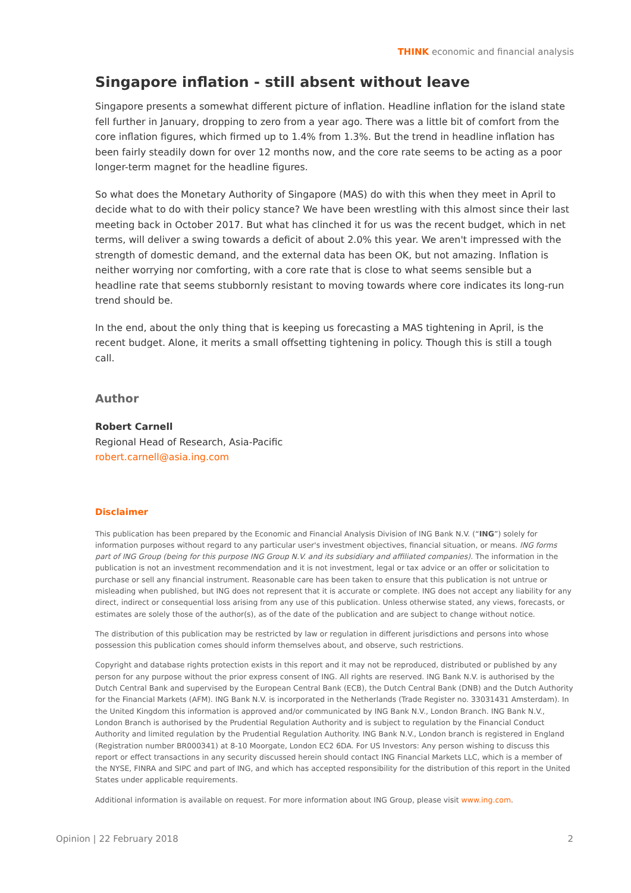THINK economic and financial analysis
Singapore inflation - still absent without leave
Singapore presents a somewhat different picture of inflation. Headline inflation for the island state fell further in January, dropping to zero from a year ago. There was a little bit of comfort from the core inflation figures, which firmed up to 1.4% from 1.3%. But the trend in headline inflation has been fairly steadily down for over 12 months now, and the core rate seems to be acting as a poor longer-term magnet for the headline figures.
So what does the Monetary Authority of Singapore (MAS) do with this when they meet in April to decide what to do with their policy stance? We have been wrestling with this almost since their last meeting back in October 2017. But what has clinched it for us was the recent budget, which in net terms, will deliver a swing towards a deficit of about 2.0% this year. We aren't impressed with the strength of domestic demand, and the external data has been OK, but not amazing. Inflation is neither worrying nor comforting, with a core rate that is close to what seems sensible but a headline rate that seems stubbornly resistant to moving towards where core indicates its long-run trend should be.
In the end, about the only thing that is keeping us forecasting a MAS tightening in April, is the recent budget. Alone, it merits a small offsetting tightening in policy. Though this is still a tough call.
Author
Robert Carnell
Regional Head of Research, Asia-Pacific
robert.carnell@asia.ing.com
Disclaimer
This publication has been prepared by the Economic and Financial Analysis Division of ING Bank N.V. (“ING”) solely for information purposes without regard to any particular user's investment objectives, financial situation, or means. ING forms part of ING Group (being for this purpose ING Group N.V. and its subsidiary and affiliated companies). The information in the publication is not an investment recommendation and it is not investment, legal or tax advice or an offer or solicitation to purchase or sell any financial instrument. Reasonable care has been taken to ensure that this publication is not untrue or misleading when published, but ING does not represent that it is accurate or complete. ING does not accept any liability for any direct, indirect or consequential loss arising from any use of this publication. Unless otherwise stated, any views, forecasts, or estimates are solely those of the author(s), as of the date of the publication and are subject to change without notice.
The distribution of this publication may be restricted by law or regulation in different jurisdictions and persons into whose possession this publication comes should inform themselves about, and observe, such restrictions.
Copyright and database rights protection exists in this report and it may not be reproduced, distributed or published by any person for any purpose without the prior express consent of ING. All rights are reserved. ING Bank N.V. is authorised by the Dutch Central Bank and supervised by the European Central Bank (ECB), the Dutch Central Bank (DNB) and the Dutch Authority for the Financial Markets (AFM). ING Bank N.V. is incorporated in the Netherlands (Trade Register no. 33031431 Amsterdam). In the United Kingdom this information is approved and/or communicated by ING Bank N.V., London Branch. ING Bank N.V., London Branch is authorised by the Prudential Regulation Authority and is subject to regulation by the Financial Conduct Authority and limited regulation by the Prudential Regulation Authority. ING Bank N.V., London branch is registered in England (Registration number BR000341) at 8-10 Moorgate, London EC2 6DA. For US Investors: Any person wishing to discuss this report or effect transactions in any security discussed herein should contact ING Financial Markets LLC, which is a member of the NYSE, FINRA and SIPC and part of ING, and which has accepted responsibility for the distribution of this report in the United States under applicable requirements.
Additional information is available on request. For more information about ING Group, please visit www.ing.com.
Opinion | 22 February 2018 2